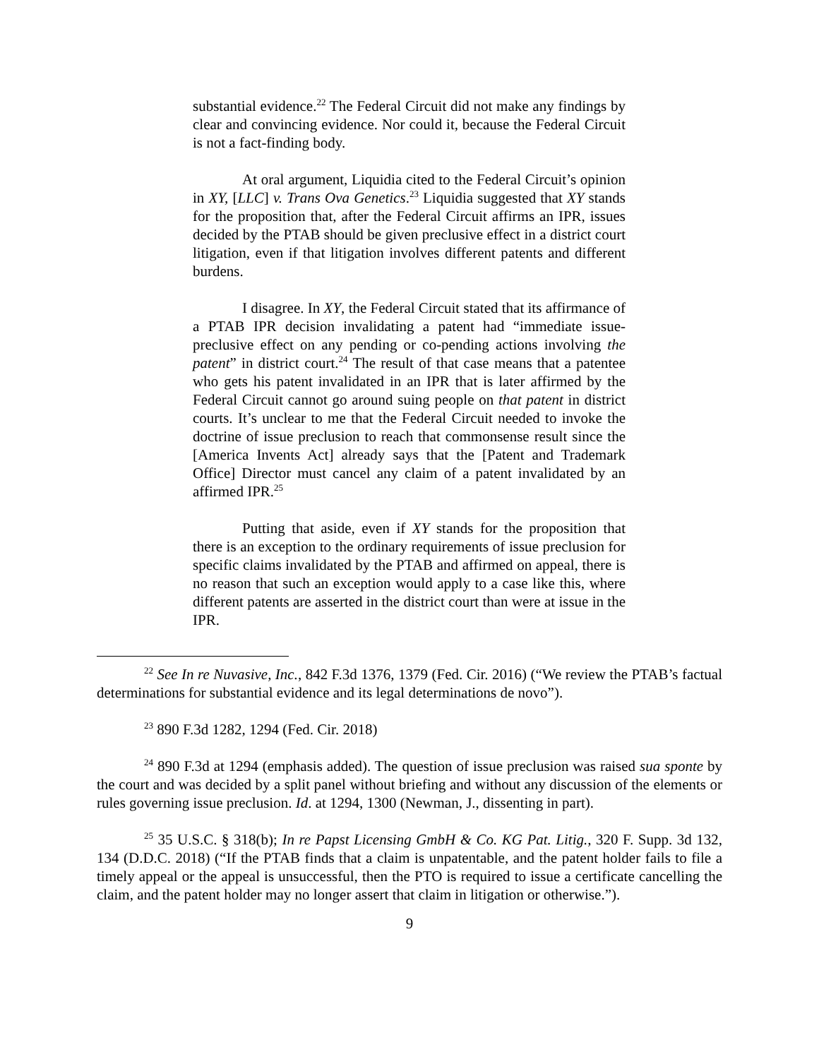substantial evidence.<sup>22</sup> The Federal Circuit did not make any findings by clear and convincing evidence. Nor could it, because the Federal Circuit is not a fact-finding body.
At oral argument, Liquidia cited to the Federal Circuit’s opinion in XY, [LLC] v. Trans Ova Genetics.<sup>23</sup> Liquidia suggested that XY stands for the proposition that, after the Federal Circuit affirms an IPR, issues decided by the PTAB should be given preclusive effect in a district court litigation, even if that litigation involves different patents and different burdens.
I disagree. In XY, the Federal Circuit stated that its affirmance of a PTAB IPR decision invalidating a patent had “immediate issue-preclusive effect on any pending or co-pending actions involving the patent” in district court.<sup>24</sup> The result of that case means that a patentee who gets his patent invalidated in an IPR that is later affirmed by the Federal Circuit cannot go around suing people on that patent in district courts. It’s unclear to me that the Federal Circuit needed to invoke the doctrine of issue preclusion to reach that commonsense result since the [America Invents Act] already says that the [Patent and Trademark Office] Director must cancel any claim of a patent invalidated by an affirmed IPR.<sup>25</sup>
Putting that aside, even if XY stands for the proposition that there is an exception to the ordinary requirements of issue preclusion for specific claims invalidated by the PTAB and affirmed on appeal, there is no reason that such an exception would apply to a case like this, where different patents are asserted in the district court than were at issue in the IPR.
<sup>22</sup> See In re Nuvasive, Inc., 842 F.3d 1376, 1379 (Fed. Cir. 2016) (“We review the PTAB’s factual determinations for substantial evidence and its legal determinations de novo”).
<sup>23</sup> 890 F.3d 1282, 1294 (Fed. Cir. 2018)
<sup>24</sup> 890 F.3d at 1294 (emphasis added). The question of issue preclusion was raised sua sponte by the court and was decided by a split panel without briefing and without any discussion of the elements or rules governing issue preclusion. Id. at 1294, 1300 (Newman, J., dissenting in part).
<sup>25</sup> 35 U.S.C. § 318(b); In re Papst Licensing GmbH & Co. KG Pat. Litig., 320 F. Supp. 3d 132, 134 (D.D.C. 2018) (“If the PTAB finds that a claim is unpatentable, and the patent holder fails to file a timely appeal or the appeal is unsuccessful, then the PTO is required to issue a certificate cancelling the claim, and the patent holder may no longer assert that claim in litigation or otherwise.”).
9